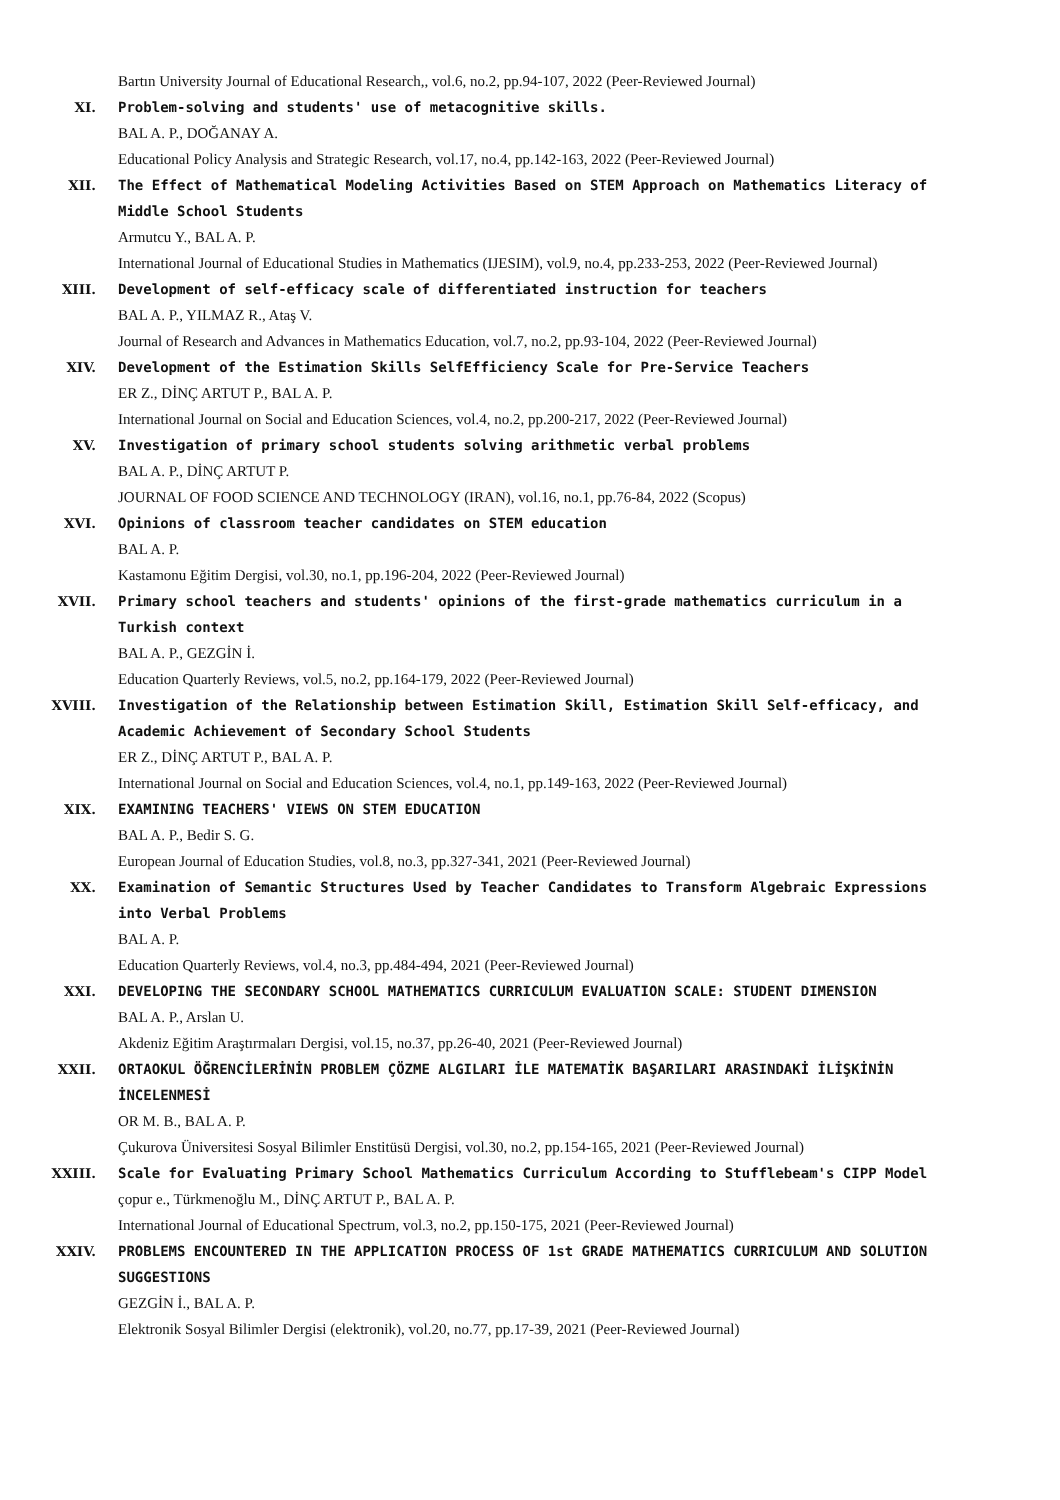Bartın University Journal of Educational Research,, vol.6, no.2, pp.94-107, 2022 (Peer-Reviewed Journal)
XI. Problem-solving and students' use of metacognitive skills.
BAL A. P., DOĞANAY A.
Educational Policy Analysis and Strategic Research, vol.17, no.4, pp.142-163, 2022 (Peer-Reviewed Journal)
XII. The Effect of Mathematical Modeling Activities Based on STEM Approach on Mathematics Literacy of Middle School Students
Armutcu Y., BAL A. P.
International Journal of Educational Studies in Mathematics (IJESIM), vol.9, no.4, pp.233-253, 2022 (Peer-Reviewed Journal)
XIII. Development of self-efficacy scale of differentiated instruction for teachers
BAL A. P., YILMAZ R., Ataş V.
Journal of Research and Advances in Mathematics Education, vol.7, no.2, pp.93-104, 2022 (Peer-Reviewed Journal)
XIV. Development of the Estimation Skills SelfEfficiency Scale for Pre-Service Teachers
ER Z., DİNÇ ARTUT P., BAL A. P.
International Journal on Social and Education Sciences, vol.4, no.2, pp.200-217, 2022 (Peer-Reviewed Journal)
XV. Investigation of primary school students solving arithmetic verbal problems
BAL A. P., DİNÇ ARTUT P.
JOURNAL OF FOOD SCIENCE AND TECHNOLOGY (IRAN), vol.16, no.1, pp.76-84, 2022 (Scopus)
XVI. Opinions of classroom teacher candidates on STEM education
BAL A. P.
Kastamonu Eğitim Dergisi, vol.30, no.1, pp.196-204, 2022 (Peer-Reviewed Journal)
XVII. Primary school teachers and students' opinions of the first-grade mathematics curriculum in a Turkish context
BAL A. P., GEZGİN İ.
Education Quarterly Reviews, vol.5, no.2, pp.164-179, 2022 (Peer-Reviewed Journal)
XVIII. Investigation of the Relationship between Estimation Skill, Estimation Skill Self-efficacy, and Academic Achievement of Secondary School Students
ER Z., DİNÇ ARTUT P., BAL A. P.
International Journal on Social and Education Sciences, vol.4, no.1, pp.149-163, 2022 (Peer-Reviewed Journal)
XIX. EXAMINING TEACHERS' VIEWS ON STEM EDUCATION
BAL A. P., Bedir S. G.
European Journal of Education Studies, vol.8, no.3, pp.327-341, 2021 (Peer-Reviewed Journal)
XX. Examination of Semantic Structures Used by Teacher Candidates to Transform Algebraic Expressions into Verbal Problems
BAL A. P.
Education Quarterly Reviews, vol.4, no.3, pp.484-494, 2021 (Peer-Reviewed Journal)
XXI. DEVELOPING THE SECONDARY SCHOOL MATHEMATICS CURRICULUM EVALUATION SCALE: STUDENT DIMENSION
BAL A. P., Arslan U.
Akdeniz Eğitim Araştırmaları Dergisi, vol.15, no.37, pp.26-40, 2021 (Peer-Reviewed Journal)
XXII. ORTAOKUL ÖĞRENCİLERİNİN PROBLEM ÇÖZME ALGILARI İLE MATEMATİK BAŞARILARI ARASINDAKİ İLİŞKİNİN İNCELENMESİ
OR M. B., BAL A. P.
Çukurova Üniversitesi Sosyal Bilimler Enstitüsü Dergisi, vol.30, no.2, pp.154-165, 2021 (Peer-Reviewed Journal)
XXIII. Scale for Evaluating Primary School Mathematics Curriculum According to Stufflebeam's CIPP Model
çopur e., Türkmenoğlu M., DİNÇ ARTUT P., BAL A. P.
International Journal of Educational Spectrum, vol.3, no.2, pp.150-175, 2021 (Peer-Reviewed Journal)
XXIV. PROBLEMS ENCOUNTERED IN THE APPLICATION PROCESS OF 1st GRADE MATHEMATICS CURRICULUM AND SOLUTION SUGGESTIONS
GEZGİN İ., BAL A. P.
Elektronik Sosyal Bilimler Dergisi (elektronik), vol.20, no.77, pp.17-39, 2021 (Peer-Reviewed Journal)